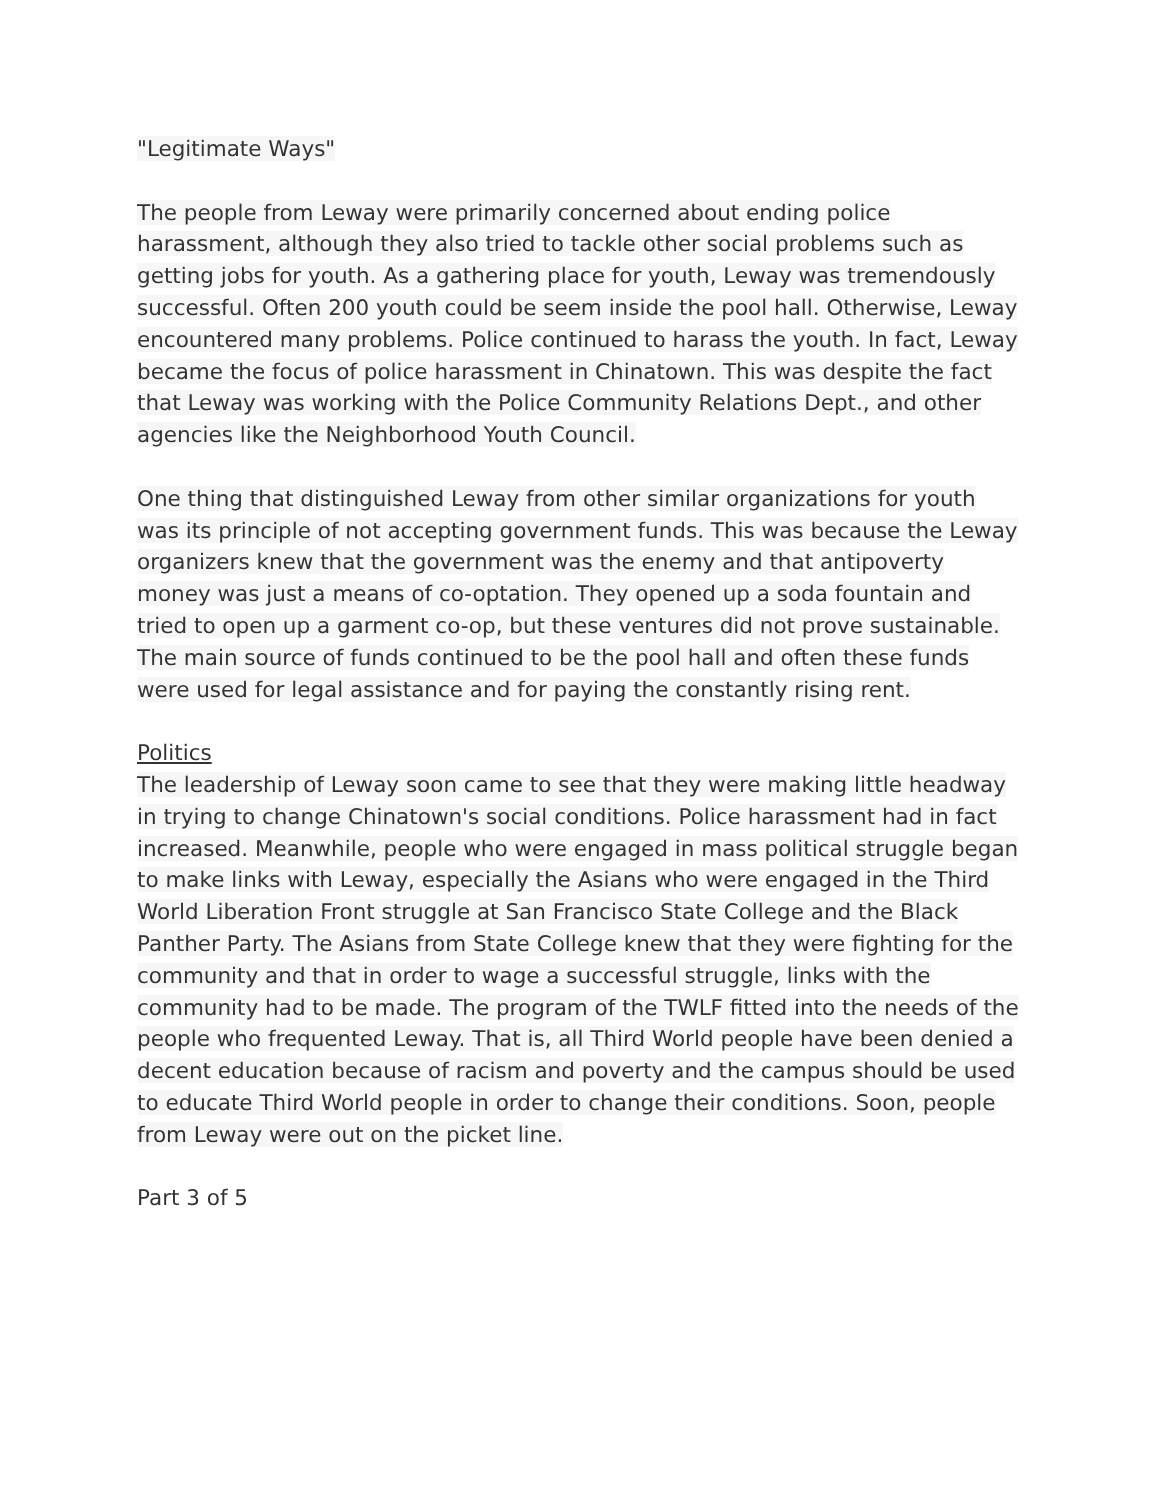"Legitimate Ways"
The people from Leway were primarily concerned about ending police harassment, although they also tried to tackle other social problems such as getting jobs for youth. As a gathering place for youth, Leway was tremendously successful. Often 200 youth could be seem inside the pool hall. Otherwise, Leway encountered many problems. Police continued to harass the youth. In fact, Leway became the focus of police harassment in Chinatown. This was despite the fact that Leway was working with the Police Community Relations Dept., and other agencies like the Neighborhood Youth Council.
One thing that distinguished Leway from other similar organizations for youth was its principle of not accepting government funds. This was because the Leway organizers knew that the government was the enemy and that antipoverty money was just a means of co-optation. They opened up a soda fountain and tried to open up a garment co-op, but these ventures did not prove sustainable. The main source of funds continued to be the pool hall and often these funds were used for legal assistance and for paying the constantly rising rent.
Politics
The leadership of Leway soon came to see that they were making little headway in trying to change Chinatown's social conditions. Police harassment had in fact increased. Meanwhile, people who were engaged in mass political struggle began to make links with Leway, especially the Asians who were engaged in the Third World Liberation Front struggle at San Francisco State College and the Black Panther Party. The Asians from State College knew that they were fighting for the community and that in order to wage a successful struggle, links with the community had to be made. The program of the TWLF fitted into the needs of the people who frequented Leway. That is, all Third World people have been denied a decent education because of racism and poverty and the campus should be used to educate Third World people in order to change their conditions. Soon, people from Leway were out on the picket line.
Part 3 of 5